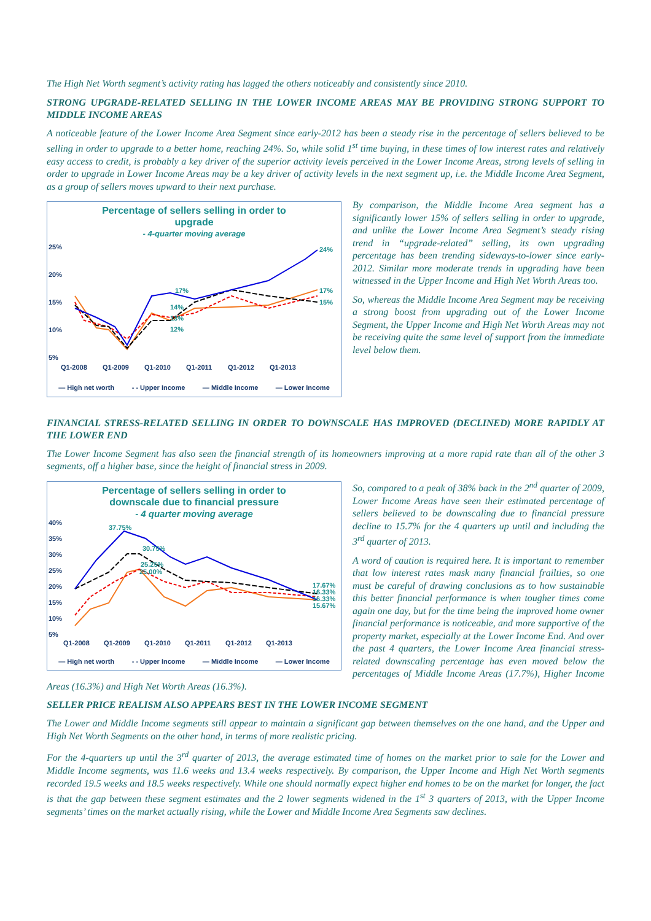The High Net Worth segment’s activity rating has lagged the others noticeably and consistently since 2010.
STRONG UPGRADE-RELATED SELLING IN THE LOWER INCOME AREAS MAY BE PROVIDING STRONG SUPPORT TO MIDDLE INCOME AREAS
A noticeable feature of the Lower Income Area Segment since early-2012 has been a steady rise in the percentage of sellers believed to be selling in order to upgrade to a better home, reaching 24%. So, while solid 1<sup>st</sup> time buying, in these times of low interest rates and relatively easy access to credit, is probably a key driver of the superior activity levels perceived in the Lower Income Areas, strong levels of selling in order to upgrade in Lower Income Areas may be a key driver of activity levels in the next segment up, i.e. the Middle Income Area Segment, as a group of sellers moves upward to their next purchase.
Percentage of sellers selling in order to
upgrade
- 4-quarter moving average
25%
20%
15%
10%
5%
24%
17%
15%
17%
14%
13%
12%
Q1-2008
Q1-2009
Q1-2010
Q1-2011
Q1-2012
Q1-2013
— High net worth - - Upper Income — Middle Income — Lower Income
By comparison, the Middle Income Area segment has a significantly lower 15% of sellers selling in order to upgrade, and unlike the Lower Income Area Segment’s steady rising trend in “upgrade-related” selling, its own upgrading percentage has been trending sideways-to-lower since early-2012. Similar more moderate trends in upgrading have been witnessed in the Upper Income and High Net Worth Areas too.
So, whereas the Middle Income Area Segment may be receiving a strong boost from upgrading out of the Lower Income Segment, the Upper Income and High Net Worth Areas may not be receiving quite the same level of support from the immediate level below them.
FINANCIAL STRESS-RELATED SELLING IN ORDER TO DOWNSCALE HAS IMPROVED (DECLINED) MORE RAPIDLY AT THE LOWER END
The Lower Income Segment has also seen the financial strength of its homeowners improving at a more rapid rate than all of the other 3 segments, off a higher base, since the height of financial stress in 2009.
Percentage of sellers selling in order to
downscale due to financial pressure
- 4 quarter moving average
40%
35%
30%
25%
20%
15%
10%
5%
37.75%
30.75%
25.25%
25.00%
17.67%
16.33%
16.33%
15.67%
Q1-2008
Q1-2009
Q1-2010
Q1-2011
Q1-2012
Q1-2013
— High net worth - - Upper Income — Middle Income — Lower Income
So, compared to a peak of 38% back in the 2<sup>nd</sup> quarter of 2009, Lower Income Areas have seen their estimated percentage of sellers believed to be downscaling due to financial pressure decline to 15.7% for the 4 quarters up until and including the 3<sup>rd</sup> quarter of 2013.
A word of caution is required here. It is important to remember that low interest rates mask many financial frailties, so one must be careful of drawing conclusions as to how sustainable this better financial performance is when tougher times come again one day, but for the time being the improved home owner financial performance is noticeable, and more supportive of the property market, especially at the Lower Income End. And over the past 4 quarters, the Lower Income Area financial stress-related downscaling percentage has even moved below the percentages of Middle Income Areas (17.7%), Higher Income Areas (16.3%) and High Net Worth Areas (16.3%).
SELLER PRICE REALISM ALSO APPEARS BEST IN THE LOWER INCOME SEGMENT
The Lower and Middle Income segments still appear to maintain a significant gap between themselves on the one hand, and the Upper and High Net Worth Segments on the other hand, in terms of more realistic pricing.
For the 4-quarters up until the 3<sup>rd</sup> quarter of 2013, the average estimated time of homes on the market prior to sale for the Lower and Middle Income segments, was 11.6 weeks and 13.4 weeks respectively. By comparison, the Upper Income and High Net Worth segments recorded 19.5 weeks and 18.5 weeks respectively. While one should normally expect higher end homes to be on the market for longer, the fact is that the gap between these segment estimates and the 2 lower segments widened in the 1<sup>st</sup> 3 quarters of 2013, with the Upper Income segments’ times on the market actually rising, while the Lower and Middle Income Area Segments saw declines.